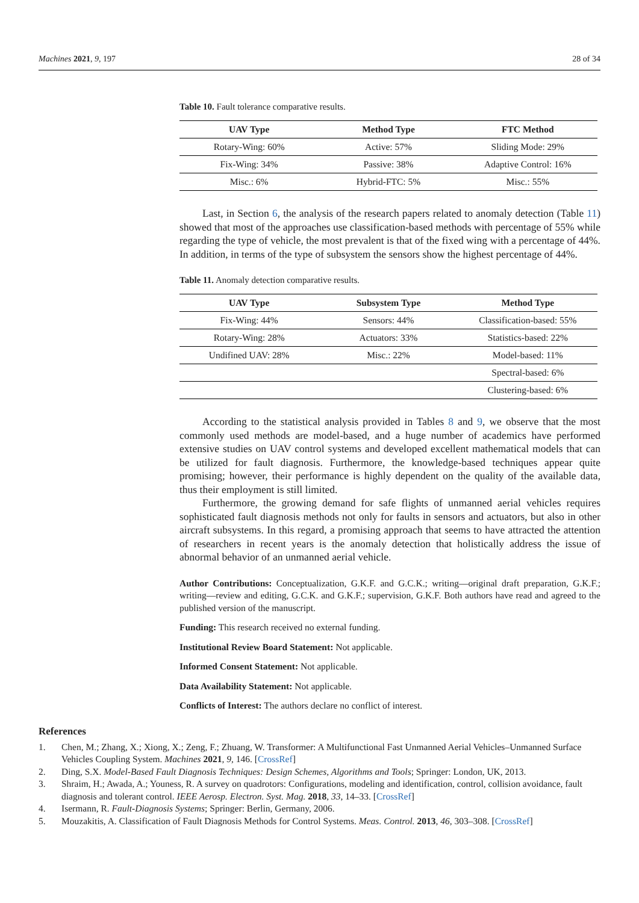Machines 2021, 9, 197 28 of 34
Table 10. Fault tolerance comparative results.
| UAV Type | Method Type | FTC Method |
| --- | --- | --- |
| Rotary-Wing: 60% | Active: 57% | Sliding Mode: 29% |
| Fix-Wing: 34% | Passive: 38% | Adaptive Control: 16% |
| Misc.: 6% | Hybrid-FTC: 5% | Misc.: 55% |
Last, in Section 6, the analysis of the research papers related to anomaly detection (Table 11) showed that most of the approaches use classification-based methods with percentage of 55% while regarding the type of vehicle, the most prevalent is that of the fixed wing with a percentage of 44%. In addition, in terms of the type of subsystem the sensors show the highest percentage of 44%.
Table 11. Anomaly detection comparative results.
| UAV Type | Subsystem Type | Method Type |
| --- | --- | --- |
| Fix-Wing: 44% | Sensors: 44% | Classification-based: 55% |
| Rotary-Wing: 28% | Actuators: 33% | Statistics-based: 22% |
| Undifined UAV: 28% | Misc.: 22% | Model-based: 11% |
| | | Spectral-based: 6% |
| | | Clustering-based: 6% |
According to the statistical analysis provided in Tables 8 and 9, we observe that the most commonly used methods are model-based, and a huge number of academics have performed extensive studies on UAV control systems and developed excellent mathematical models that can be utilized for fault diagnosis. Furthermore, the knowledge-based techniques appear quite promising; however, their performance is highly dependent on the quality of the available data, thus their employment is still limited.
Furthermore, the growing demand for safe flights of unmanned aerial vehicles requires sophisticated fault diagnosis methods not only for faults in sensors and actuators, but also in other aircraft subsystems. In this regard, a promising approach that seems to have attracted the attention of researchers in recent years is the anomaly detection that holistically address the issue of abnormal behavior of an unmanned aerial vehicle.
Author Contributions: Conceptualization, G.K.F. and G.C.K.; writing—original draft preparation, G.K.F.; writing—review and editing, G.C.K. and G.K.F.; supervision, G.K.F. Both authors have read and agreed to the published version of the manuscript.
Funding: This research received no external funding.
Institutional Review Board Statement: Not applicable.
Informed Consent Statement: Not applicable.
Data Availability Statement: Not applicable.
Conflicts of Interest: The authors declare no conflict of interest.
References
1. Chen, M.; Zhang, X.; Xiong, X.; Zeng, F.; Zhuang, W. Transformer: A Multifunctional Fast Unmanned Aerial Vehicles–Unmanned Surface Vehicles Coupling System. Machines 2021, 9, 146. [CrossRef]
2. Ding, S.X. Model-Based Fault Diagnosis Techniques: Design Schemes, Algorithms and Tools; Springer: London, UK, 2013.
3. Shraim, H.; Awada, A.; Youness, R. A survey on quadrotors: Configurations, modeling and identification, control, collision avoidance, fault diagnosis and tolerant control. IEEE Aerosp. Electron. Syst. Mag. 2018, 33, 14–33. [CrossRef]
4. Isermann, R. Fault-Diagnosis Systems; Springer: Berlin, Germany, 2006.
5. Mouzakitis, A. Classification of Fault Diagnosis Methods for Control Systems. Meas. Control. 2013, 46, 303–308. [CrossRef]